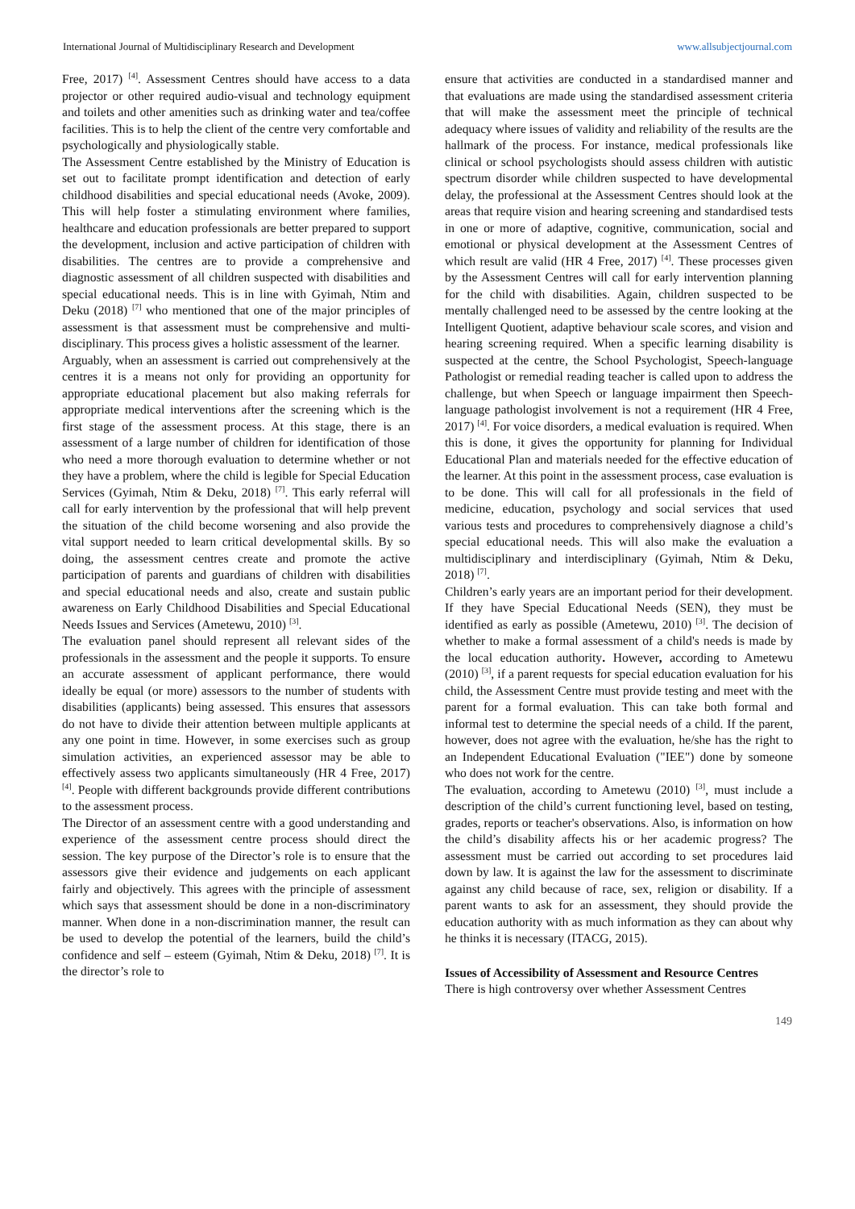International Journal of Multidisciplinary Research and Development www.allsubjectjournal.com
Free, 2017) <sup>[4]</sup>. Assessment Centres should have access to a data projector or other required audio-visual and technology equipment and toilets and other amenities such as drinking water and tea/coffee facilities. This is to help the client of the centre very comfortable and psychologically and physiologically stable.
The Assessment Centre established by the Ministry of Education is set out to facilitate prompt identification and detection of early childhood disabilities and special educational needs (Avoke, 2009). This will help foster a stimulating environment where families, healthcare and education professionals are better prepared to support the development, inclusion and active participation of children with disabilities. The centres are to provide a comprehensive and diagnostic assessment of all children suspected with disabilities and special educational needs. This is in line with Gyimah, Ntim and Deku (2018) <sup>[7]</sup> who mentioned that one of the major principles of assessment is that assessment must be comprehensive and multi-disciplinary. This process gives a holistic assessment of the learner.
Arguably, when an assessment is carried out comprehensively at the centres it is a means not only for providing an opportunity for appropriate educational placement but also making referrals for appropriate medical interventions after the screening which is the first stage of the assessment process. At this stage, there is an assessment of a large number of children for identification of those who need a more thorough evaluation to determine whether or not they have a problem, where the child is legible for Special Education Services (Gyimah, Ntim & Deku, 2018) <sup>[7]</sup>. This early referral will call for early intervention by the professional that will help prevent the situation of the child become worsening and also provide the vital support needed to learn critical developmental skills. By so doing, the assessment centres create and promote the active participation of parents and guardians of children with disabilities and special educational needs and also, create and sustain public awareness on Early Childhood Disabilities and Special Educational Needs Issues and Services (Ametewu, 2010) <sup>[3]</sup>.
The evaluation panel should represent all relevant sides of the professionals in the assessment and the people it supports. To ensure an accurate assessment of applicant performance, there would ideally be equal (or more) assessors to the number of students with disabilities (applicants) being assessed. This ensures that assessors do not have to divide their attention between multiple applicants at any one point in time. However, in some exercises such as group simulation activities, an experienced assessor may be able to effectively assess two applicants simultaneously (HR 4 Free, 2017) <sup>[4]</sup>. People with different backgrounds provide different contributions to the assessment process.
The Director of an assessment centre with a good understanding and experience of the assessment centre process should direct the session. The key purpose of the Director’s role is to ensure that the assessors give their evidence and judgements on each applicant fairly and objectively. This agrees with the principle of assessment which says that assessment should be done in a non-discriminatory manner. When done in a non-discrimination manner, the result can be used to develop the potential of the learners, build the child’s confidence and self – esteem (Gyimah, Ntim & Deku, 2018) <sup>[7]</sup>. It is the director’s role to
ensure that activities are conducted in a standardised manner and that evaluations are made using the standardised assessment criteria that will make the assessment meet the principle of technical adequacy where issues of validity and reliability of the results are the hallmark of the process. For instance, medical professionals like clinical or school psychologists should assess children with autistic spectrum disorder while children suspected to have developmental delay, the professional at the Assessment Centres should look at the areas that require vision and hearing screening and standardised tests in one or more of adaptive, cognitive, communication, social and emotional or physical development at the Assessment Centres of which result are valid (HR 4 Free, 2017) <sup>[4]</sup>. These processes given by the Assessment Centres will call for early intervention planning for the child with disabilities. Again, children suspected to be mentally challenged need to be assessed by the centre looking at the Intelligent Quotient, adaptive behaviour scale scores, and vision and hearing screening required. When a specific learning disability is suspected at the centre, the School Psychologist, Speech-language Pathologist or remedial reading teacher is called upon to address the challenge, but when Speech or language impairment then Speech-language pathologist involvement is not a requirement (HR 4 Free, 2017) <sup>[4]</sup>. For voice disorders, a medical evaluation is required. When this is done, it gives the opportunity for planning for Individual Educational Plan and materials needed for the effective education of the learner. At this point in the assessment process, case evaluation is to be done. This will call for all professionals in the field of medicine, education, psychology and social services that used various tests and procedures to comprehensively diagnose a child’s special educational needs. This will also make the evaluation a multidisciplinary and interdisciplinary (Gyimah, Ntim & Deku, 2018) <sup>[7]</sup>.
Children’s early years are an important period for their development. If they have Special Educational Needs (SEN), they must be identified as early as possible (Ametewu, 2010) <sup>[3]</sup>. The decision of whether to make a formal assessment of a child's needs is made by the local education authority. However, according to Ametewu (2010) <sup>[3]</sup>, if a parent requests for special education evaluation for his child, the Assessment Centre must provide testing and meet with the parent for a formal evaluation. This can take both formal and informal test to determine the special needs of a child. If the parent, however, does not agree with the evaluation, he/she has the right to an Independent Educational Evaluation ("IEE") done by someone who does not work for the centre.
The evaluation, according to Ametewu (2010) <sup>[3]</sup>, must include a description of the child’s current functioning level, based on testing, grades, reports or teacher's observations. Also, is information on how the child’s disability affects his or her academic progress? The assessment must be carried out according to set procedures laid down by law. It is against the law for the assessment to discriminate against any child because of race, sex, religion or disability. If a parent wants to ask for an assessment, they should provide the education authority with as much information as they can about why he thinks it is necessary (ITACG, 2015).
Issues of Accessibility of Assessment and Resource Centres
There is high controversy over whether Assessment Centres
149